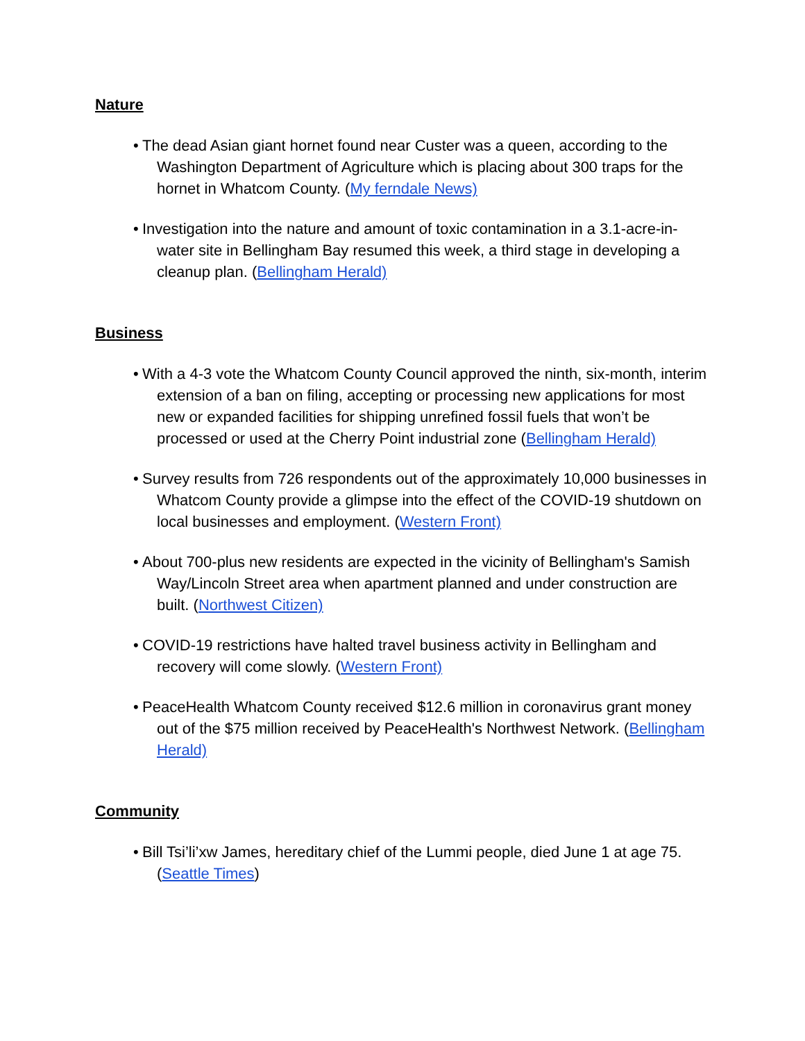Nature
• The dead Asian giant hornet found near Custer was a queen, according to the Washington Department of Agriculture which is placing about 300 traps for the hornet in Whatcom County. (My ferndale News)
• Investigation into the nature and amount of toxic contamination in a 3.1-acre-in-water site in Bellingham Bay resumed this week, a third stage in developing a cleanup plan. (Bellingham Herald)
Business
• With a 4-3 vote the Whatcom County Council approved the ninth, six-month, interim extension of a ban on filing, accepting or processing new applications for most new or expanded facilities for shipping unrefined fossil fuels that won’t be processed or used at the Cherry Point industrial zone (Bellingham Herald)
• Survey results from 726 respondents out of the approximately 10,000 businesses in Whatcom County provide a glimpse into the effect of the COVID-19 shutdown on local businesses and employment. (Western Front)
• About 700-plus new residents are expected in the vicinity of Bellingham's Samish Way/Lincoln Street area when apartment planned and under construction are built. (Northwest Citizen)
• COVID-19 restrictions have halted travel business activity in Bellingham and recovery will come slowly. (Western Front)
• PeaceHealth Whatcom County received $12.6 million in coronavirus grant money out of the $75 million received by PeaceHealth's Northwest Network. (Bellingham Herald)
Community
• Bill Tsi’li’xw James, hereditary chief of the Lummi people, died June 1 at age 75. (Seattle Times)